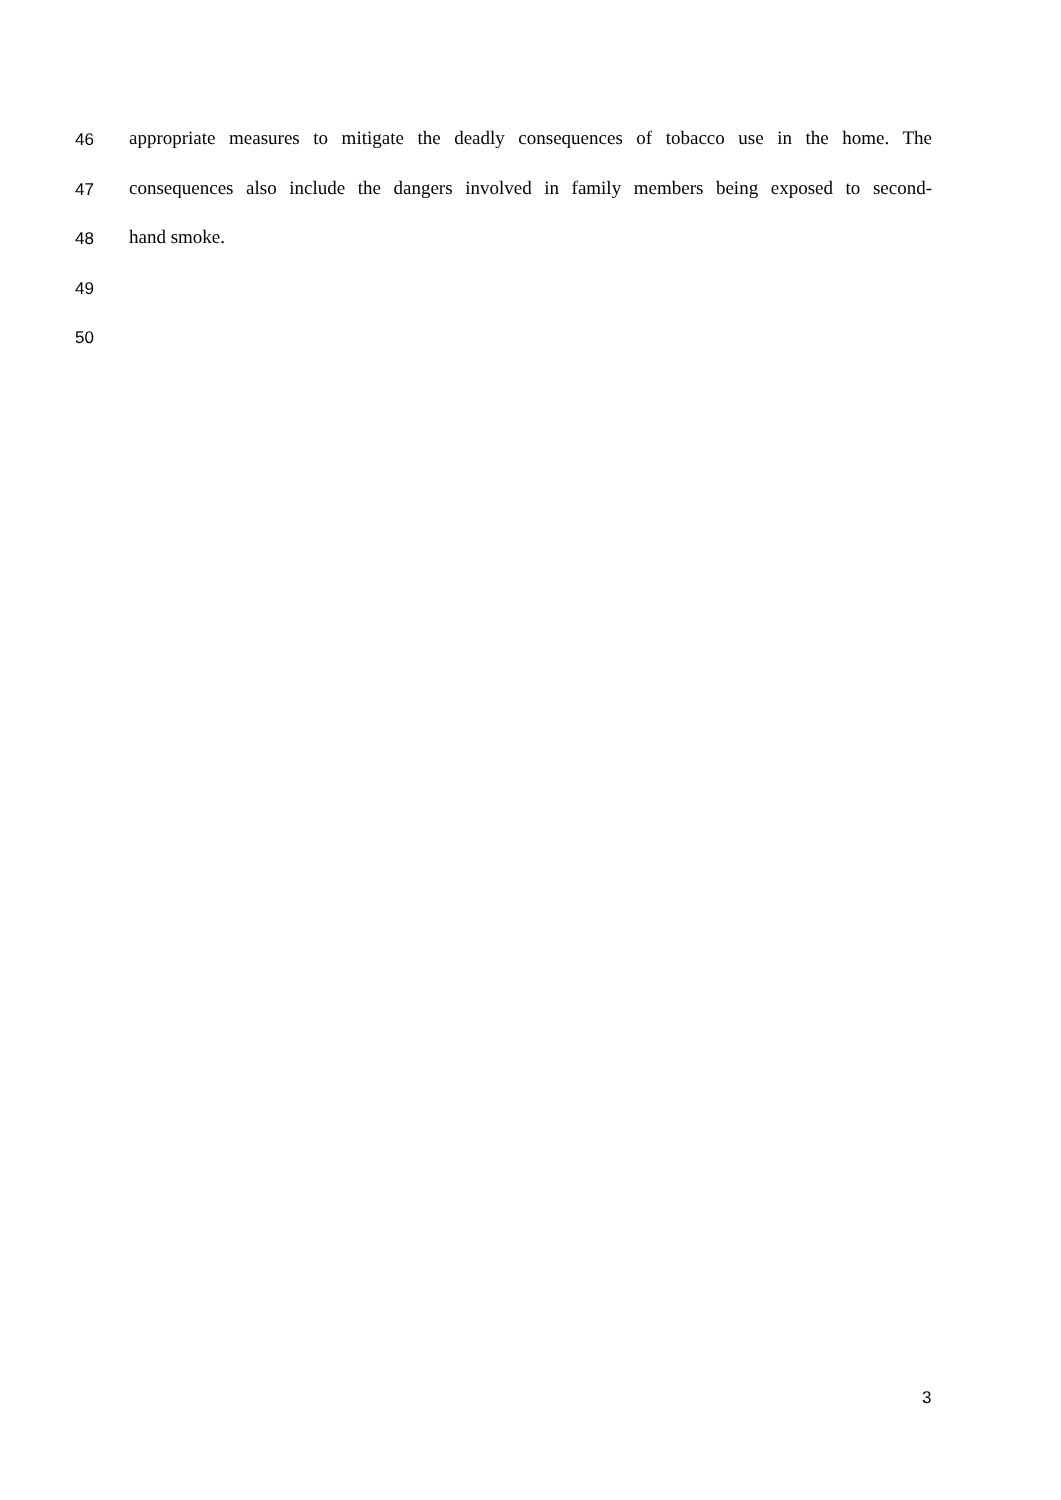46 appropriate measures to mitigate the deadly consequences of tobacco use in the home. The
47 consequences also include the dangers involved in family members being exposed to second-
48 hand smoke.
49
50
3